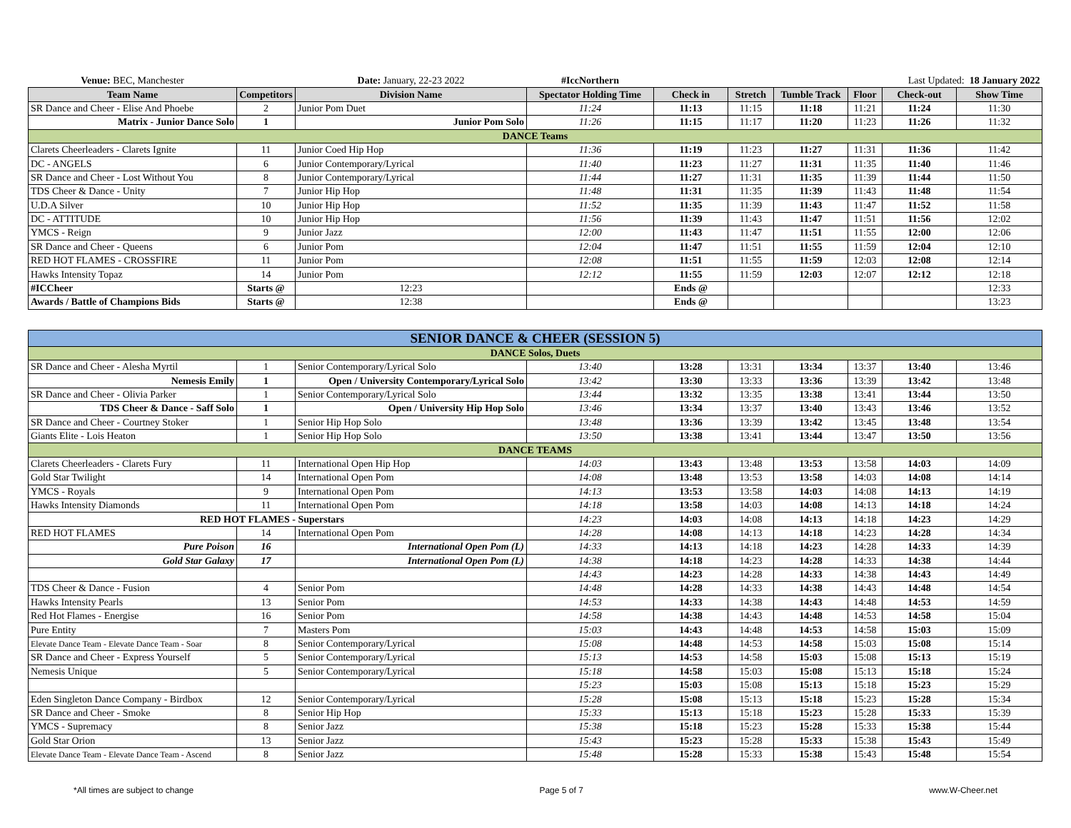| Venue: BEC, Manchester | | Date: January, 22-23 2022 | #IccNorthern | | | | Last Updated: 18 January 2022 | | |
| Team Name | Competitors | Division Name | Spectator Holding Time | Check in | Stretch | Tumble Track | Floor | Check-out | Show Time |
| SR Dance and Cheer - Elise And Phoebe | 2 | Junior Pom Duet | 11:24 | 11:13 | 11:15 | 11:18 | 11:21 | 11:24 | 11:30 |
| Matrix - Junior Dance Solo | 1 | Junior Pom Solo | 11:26 | 11:15 | 11:17 | 11:20 | 11:23 | 11:26 | 11:32 |
| DANCE Teams | | | | | | | | | |
| Clarets Cheerleaders - Clarets Ignite | 11 | Junior Coed Hip Hop | 11:36 | 11:19 | 11:23 | 11:27 | 11:31 | 11:36 | 11:42 |
| DC - ANGELS | 6 | Junior Contemporary/Lyrical | 11:40 | 11:23 | 11:27 | 11:31 | 11:35 | 11:40 | 11:46 |
| SR Dance and Cheer - Lost Without You | 8 | Junior Contemporary/Lyrical | 11:44 | 11:27 | 11:31 | 11:35 | 11:39 | 11:44 | 11:50 |
| TDS Cheer & Dance - Unity | 7 | Junior Hip Hop | 11:48 | 11:31 | 11:35 | 11:39 | 11:43 | 11:48 | 11:54 |
| U.D.A Silver | 10 | Junior Hip Hop | 11:52 | 11:35 | 11:39 | 11:43 | 11:47 | 11:52 | 11:58 |
| DC - ATTITUDE | 10 | Junior Hip Hop | 11:56 | 11:39 | 11:43 | 11:47 | 11:51 | 11:56 | 12:02 |
| YMCS - Reign | 9 | Junior Jazz | 12:00 | 11:43 | 11:47 | 11:51 | 11:55 | 12:00 | 12:06 |
| SR Dance and Cheer - Queens | 6 | Junior Pom | 12:04 | 11:47 | 11:51 | 11:55 | 11:59 | 12:04 | 12:10 |
| RED HOT FLAMES - CROSSFIRE | 11 | Junior Pom | 12:08 | 11:51 | 11:55 | 11:59 | 12:03 | 12:08 | 12:14 |
| Hawks Intensity Topaz | 14 | Junior Pom | 12:12 | 11:55 | 11:59 | 12:03 | 12:07 | 12:12 | 12:18 |
| #ICCheer | Starts @ | 12:23 | | Ends @ | | | | | 12:33 |
| Awards / Battle of Champions Bids | Starts @ | 12:38 | | Ends @ | | | | | 13:23 |
| SENIOR DANCE & CHEER (SESSION 5) | | | | | | | | | |
| DANCE Solos, Duets | | | | | | | | | |
| SR Dance and Cheer - Alesha Myrtil | 1 | Senior Contemporary/Lyrical Solo | 13:40 | 13:28 | 13:31 | 13:34 | 13:37 | 13:40 | 13:46 |
| Nemesis Emily | 1 | Open / University Contemporary/Lyrical Solo | 13:42 | 13:30 | 13:33 | 13:36 | 13:39 | 13:42 | 13:48 |
| SR Dance and Cheer - Olivia Parker | 1 | Senior Contemporary/Lyrical Solo | 13:44 | 13:32 | 13:35 | 13:38 | 13:41 | 13:44 | 13:50 |
| TDS Cheer & Dance - Saff Solo | 1 | Open / University Hip Hop Solo | 13:46 | 13:34 | 13:37 | 13:40 | 13:43 | 13:46 | 13:52 |
| SR Dance and Cheer - Courtney Stoker | 1 | Senior Hip Hop Solo | 13:48 | 13:36 | 13:39 | 13:42 | 13:45 | 13:48 | 13:54 |
| Giants Elite - Lois Heaton | 1 | Senior Hip Hop Solo | 13:50 | 13:38 | 13:41 | 13:44 | 13:47 | 13:50 | 13:56 |
| DANCE TEAMS | | | | | | | | | |
| Clarets Cheerleaders - Clarets Fury | 11 | International Open Hip Hop | 14:03 | 13:43 | 13:48 | 13:53 | 13:58 | 14:03 | 14:09 |
| Gold Star Twilight | 14 | International Open Pom | 14:08 | 13:48 | 13:53 | 13:58 | 14:03 | 14:08 | 14:14 |
| YMCS - Royals | 9 | International Open Pom | 14:13 | 13:53 | 13:58 | 14:03 | 14:08 | 14:13 | 14:19 |
| Hawks Intensity Diamonds | 11 | International Open Pom | 14:18 | 13:58 | 14:03 | 14:08 | 14:13 | 14:18 | 14:24 |
| RED HOT FLAMES - Superstars | | | 14:23 | 14:03 | 14:08 | 14:13 | 14:18 | 14:23 | 14:29 |
| RED HOT FLAMES | 14 | International Open Pom | 14:28 | 14:08 | 14:13 | 14:18 | 14:23 | 14:28 | 14:34 |
| Pure Poison | 16 | International Open Pom (L) | 14:33 | 14:13 | 14:18 | 14:23 | 14:28 | 14:33 | 14:39 |
| Gold Star Galaxy | 17 | International Open Pom (L) | 14:38 | 14:18 | 14:23 | 14:28 | 14:33 | 14:38 | 14:44 |
| | | | 14:43 | 14:23 | 14:28 | 14:33 | 14:38 | 14:43 | 14:49 |
| TDS Cheer & Dance - Fusion | 4 | Senior Pom | 14:48 | 14:28 | 14:33 | 14:38 | 14:43 | 14:48 | 14:54 |
| Hawks Intensity Pearls | 13 | Senior Pom | 14:53 | 14:33 | 14:38 | 14:43 | 14:48 | 14:53 | 14:59 |
| Red Hot Flames - Energise | 16 | Senior Pom | 14:58 | 14:38 | 14:43 | 14:48 | 14:53 | 14:58 | 15:04 |
| Pure Entity | 7 | Masters Pom | 15:03 | 14:43 | 14:48 | 14:53 | 14:58 | 15:03 | 15:09 |
| Elevate Dance Team - Elevate Dance Team - Soar | 8 | Senior Contemporary/Lyrical | 15:08 | 14:48 | 14:53 | 14:58 | 15:03 | 15:08 | 15:14 |
| SR Dance and Cheer - Express Yourself | 5 | Senior Contemporary/Lyrical | 15:13 | 14:53 | 14:58 | 15:03 | 15:08 | 15:13 | 15:19 |
| Nemesis Unique | 5 | Senior Contemporary/Lyrical | 15:18 | 14:58 | 15:03 | 15:08 | 15:13 | 15:18 | 15:24 |
| | | | 15:23 | 15:03 | 15:08 | 15:13 | 15:18 | 15:23 | 15:29 |
| Eden Singleton Dance Company - Birdbox | 12 | Senior Contemporary/Lyrical | 15:28 | 15:08 | 15:13 | 15:18 | 15:23 | 15:28 | 15:34 |
| SR Dance and Cheer - Smoke | 8 | Senior Hip Hop | 15:33 | 15:13 | 15:18 | 15:23 | 15:28 | 15:33 | 15:39 |
| YMCS - Supremacy | 8 | Senior Jazz | 15:38 | 15:18 | 15:23 | 15:28 | 15:33 | 15:38 | 15:44 |
| Gold Star Orion | 13 | Senior Jazz | 15:43 | 15:23 | 15:28 | 15:33 | 15:38 | 15:43 | 15:49 |
| Elevate Dance Team - Elevate Dance Team - Ascend | 8 | Senior Jazz | 15:48 | 15:28 | 15:33 | 15:38 | 15:43 | 15:48 | 15:54 |
*All times are subject to change Page 5 of 7 www.W-Cheer.net